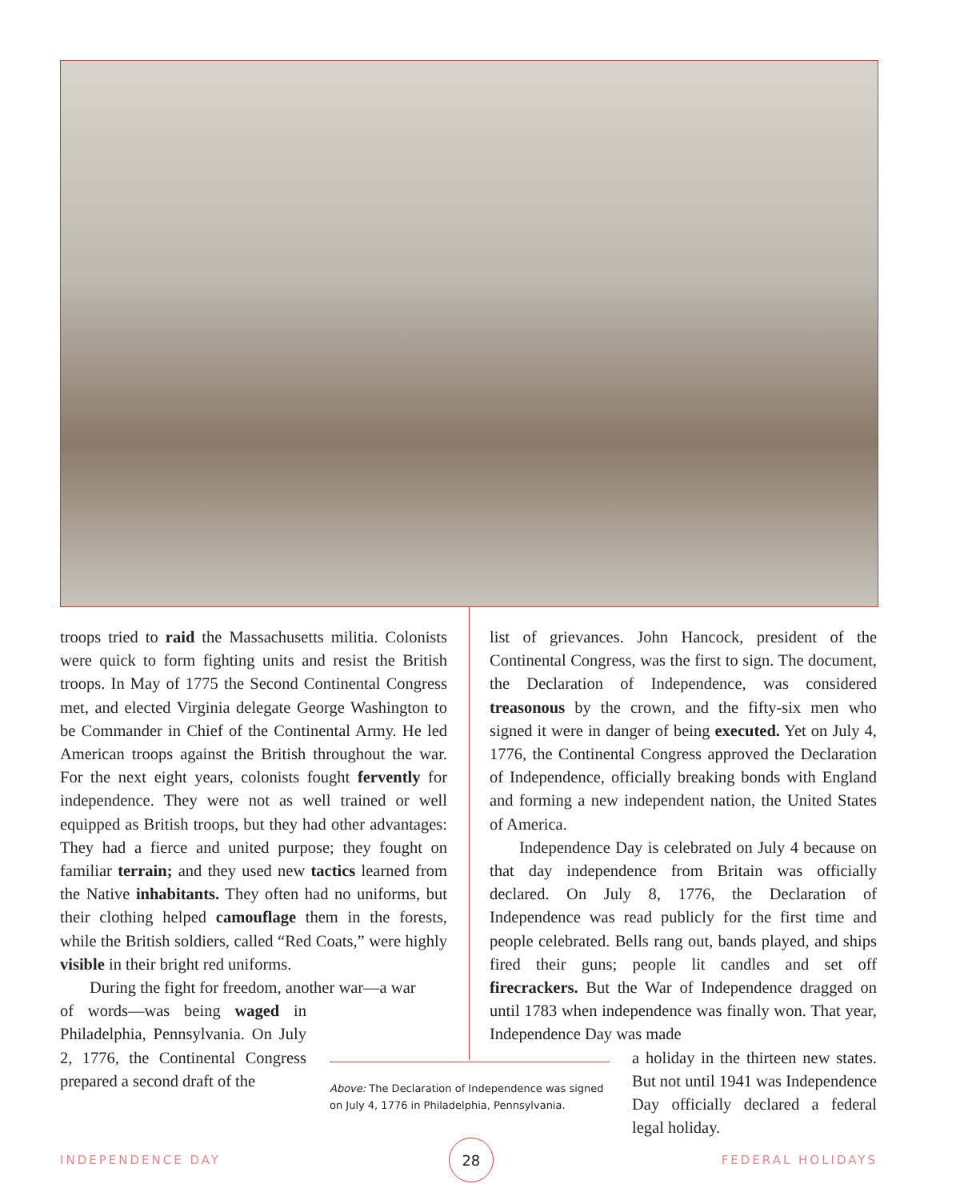troops tried to raid the Massachusetts militia. Colonists were quick to form fighting units and resist the British troops. In May of 1775 the Second Continental Congress met, and elected Virginia delegate George Washington to be Commander in Chief of the Continental Army. He led American troops against the British throughout the war. For the next eight years, colonists fought fervently for independence. They were not as well trained or well equipped as British troops, but they had other advantages: They had a fierce and united purpose; they fought on familiar terrain; and they used new tactics learned from the Native inhabitants. They often had no uniforms, but their clothing helped camouflage them in the forests, while the British soldiers, called “Red Coats,” were highly visible in their bright red uniforms.
During the fight for freedom, another war—a war
of words—was being waged in Philadelphia, Pennsylvania. On July 2, 1776, the Continental Congress prepared a second draft of the
list of grievances. John Hancock, president of the Continental Congress, was the first to sign. The document, the Declaration of Independence, was considered treasonous by the crown, and the fifty-six men who signed it were in danger of being executed. Yet on July 4, 1776, the Continental Congress approved the Declaration of Independence, officially breaking bonds with England and forming a new independent nation, the United States of America.
Independence Day is celebrated on July 4 because on that day independence from Britain was officially declared. On July 8, 1776, the Declaration of Independence was read publicly for the first time and people celebrated. Bells rang out, bands played, and ships fired their guns; people lit candles and set off firecrackers. But the War of Independence dragged on until 1783 when independence was finally won. That year, Independence Day was made
a holiday in the thirteen new states. But not until 1941 was Independence Day officially declared a federal legal holiday.
Above: The Declaration of Independence was signed on July 4, 1776 in Philadelphia, Pennsylvania.
INDEPENDENCE DAY 28 FEDERAL HOLIDAYS